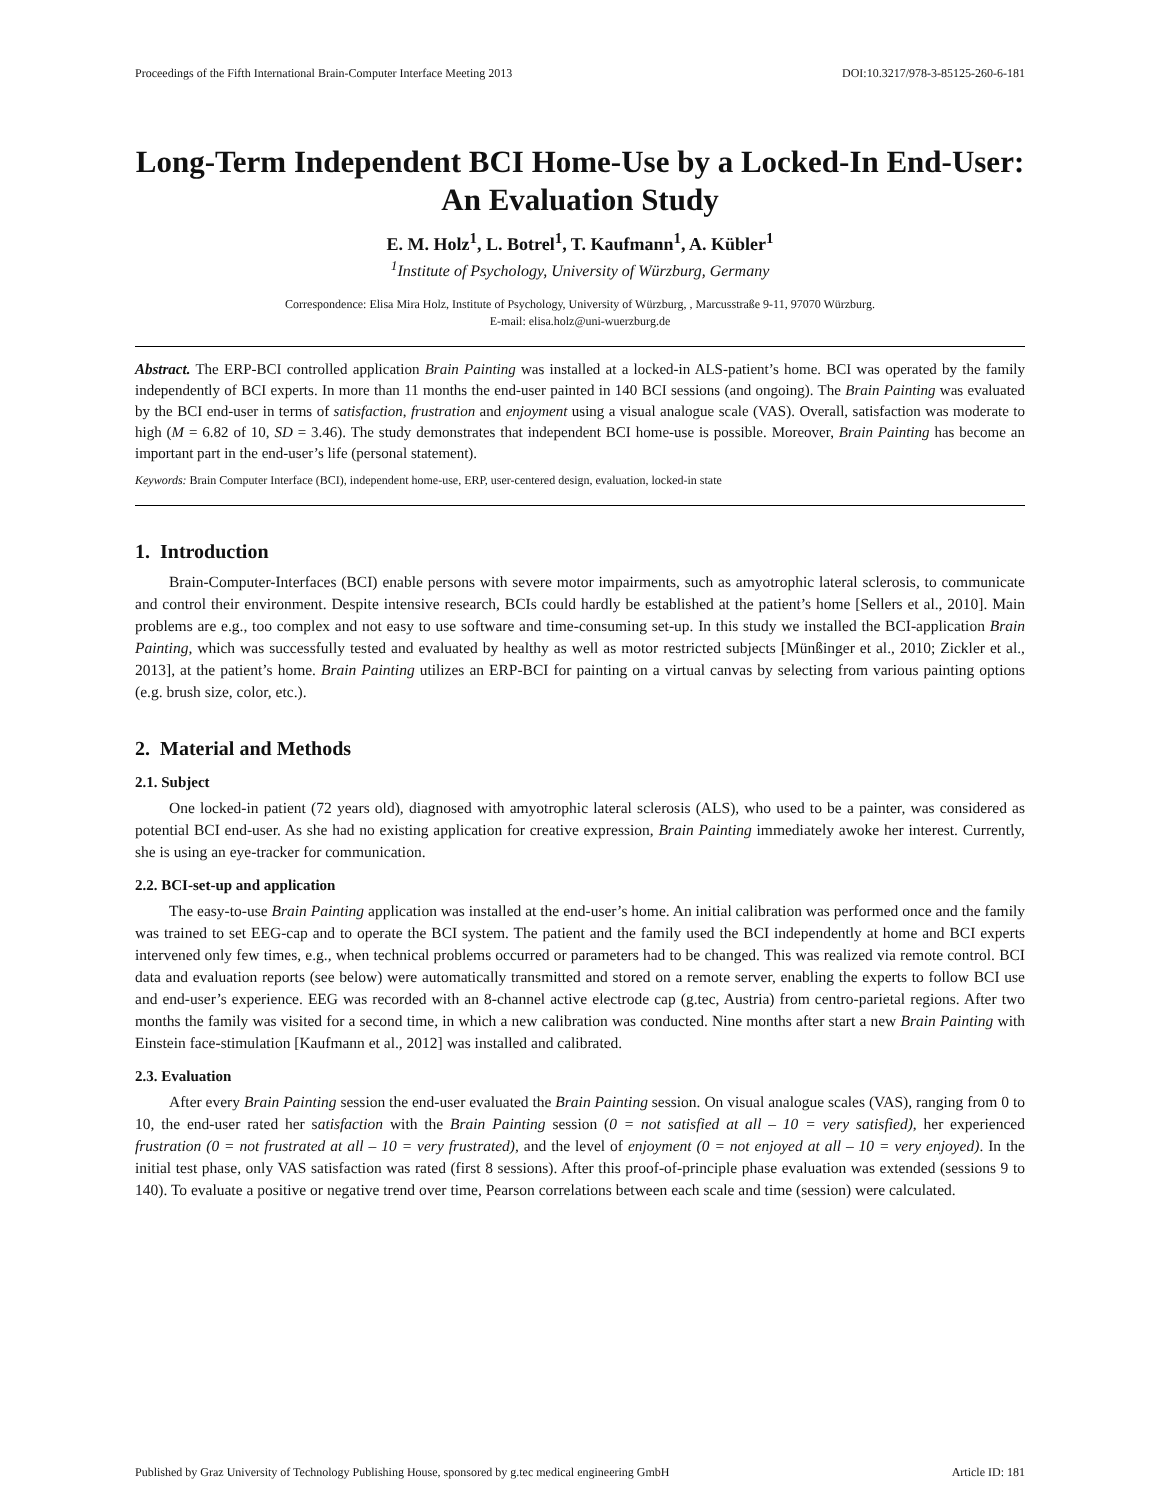Proceedings of the Fifth International Brain-Computer Interface Meeting 2013 DOI:10.3217/978-3-85125-260-6-181
Long-Term Independent BCI Home-Use by a Locked-In End-User: An Evaluation Study
E. M. Holz<sup>1</sup>, L. Botrel<sup>1</sup>, T. Kaufmann<sup>1</sup>, A. Kübler<sup>1</sup>
<sup>1</sup> Institute of Psychology, University of Würzburg, Germany
Correspondence: Elisa Mira Holz, Institute of Psychology, University of Würzburg, , Marcusstraße 9-11, 97070 Würzburg.
E-mail: elisa.holz@uni-wuerzburg.de
Abstract. The ERP-BCI controlled application Brain Painting was installed at a locked-in ALS-patient’s home. BCI was operated by the family independently of BCI experts. In more than 11 months the end-user painted in 140 BCI sessions (and ongoing). The Brain Painting was evaluated by the BCI end-user in terms of satisfaction, frustration and enjoyment using a visual analogue scale (VAS). Overall, satisfaction was moderate to high (M = 6.82 of 10, SD = 3.46). The study demonstrates that independent BCI home-use is possible. Moreover, Brain Painting has become an important part in the end-user’s life (personal statement).
Keywords: Brain Computer Interface (BCI), independent home-use, ERP, user-centered design, evaluation, locked-in state
1. Introduction
Brain-Computer-Interfaces (BCI) enable persons with severe motor impairments, such as amyotrophic lateral sclerosis, to communicate and control their environment. Despite intensive research, BCIs could hardly be established at the patient’s home [Sellers et al., 2010]. Main problems are e.g., too complex and not easy to use software and time-consuming set-up. In this study we installed the BCI-application Brain Painting, which was successfully tested and evaluated by healthy as well as motor restricted subjects [Münßinger et al., 2010; Zickler et al., 2013], at the patient’s home. Brain Painting utilizes an ERP-BCI for painting on a virtual canvas by selecting from various painting options (e.g. brush size, color, etc.).
2. Material and Methods
2.1. Subject
One locked-in patient (72 years old), diagnosed with amyotrophic lateral sclerosis (ALS), who used to be a painter, was considered as potential BCI end-user. As she had no existing application for creative expression, Brain Painting immediately awoke her interest. Currently, she is using an eye-tracker for communication.
2.2. BCI-set-up and application
The easy-to-use Brain Painting application was installed at the end-user’s home. An initial calibration was performed once and the family was trained to set EEG-cap and to operate the BCI system. The patient and the family used the BCI independently at home and BCI experts intervened only few times, e.g., when technical problems occurred or parameters had to be changed. This was realized via remote control. BCI data and evaluation reports (see below) were automatically transmitted and stored on a remote server, enabling the experts to follow BCI use and end-user’s experience. EEG was recorded with an 8-channel active electrode cap (g.tec, Austria) from centro-parietal regions. After two months the family was visited for a second time, in which a new calibration was conducted. Nine months after start a new Brain Painting with Einstein face-stimulation [Kaufmann et al., 2012] was installed and calibrated.
2.3. Evaluation
After every Brain Painting session the end-user evaluated the Brain Painting session. On visual analogue scales (VAS), ranging from 0 to 10, the end-user rated her satisfaction with the Brain Painting session (0 = not satisfied at all – 10 = very satisfied), her experienced frustration (0 = not frustrated at all – 10 = very frustrated), and the level of enjoyment (0 = not enjoyed at all – 10 = very enjoyed). In the initial test phase, only VAS satisfaction was rated (first 8 sessions). After this proof-of-principle phase evaluation was extended (sessions 9 to 140). To evaluate a positive or negative trend over time, Pearson correlations between each scale and time (session) were calculated.
Published by Graz University of Technology Publishing House, sponsored by g.tec medical engineering GmbH Article ID: 181